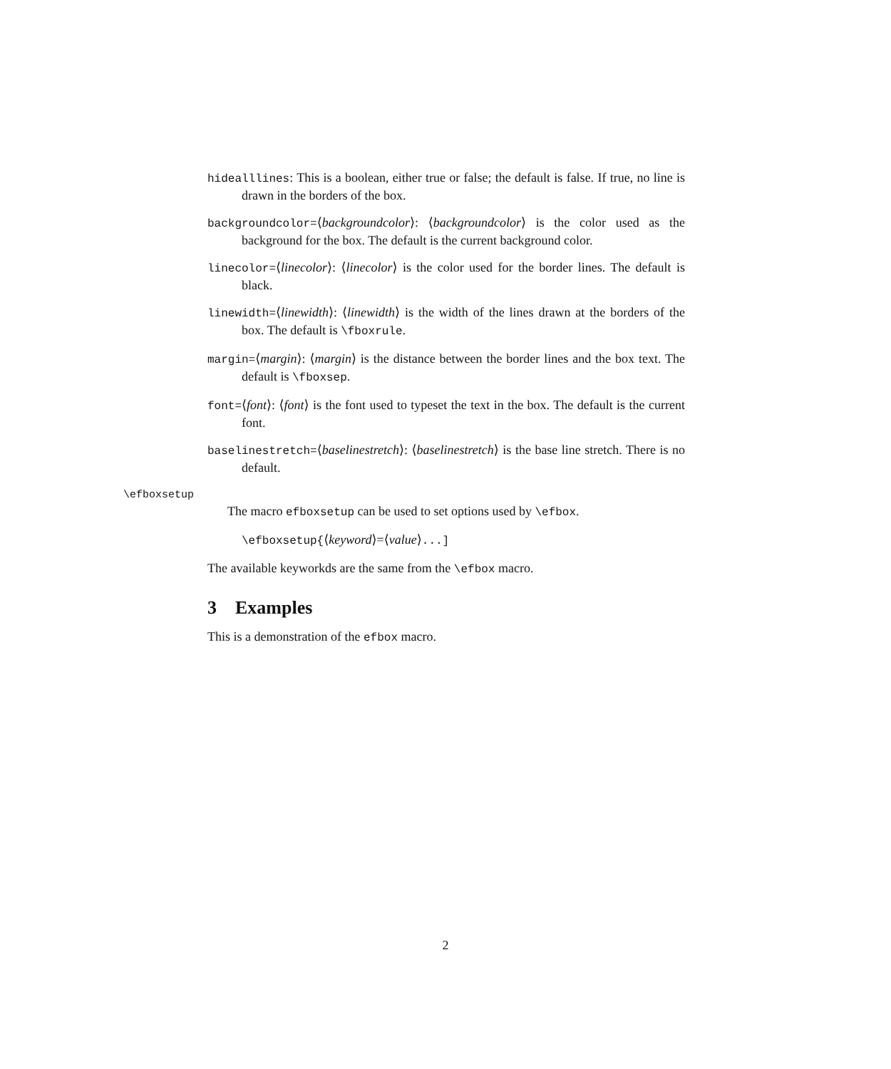hidealllines: This is a boolean, either true or false; the default is false. If true, no line is drawn in the borders of the box.
backgroundcolor=⟨backgroundcolor⟩: ⟨backgroundcolor⟩ is the color used as the background for the box. The default is the current background color.
linecolor=⟨linecolor⟩: ⟨linecolor⟩ is the color used for the border lines. The default is black.
linewidth=⟨linewidth⟩: ⟨linewidth⟩ is the width of the lines drawn at the borders of the box. The default is \fboxrule.
margin=⟨margin⟩: ⟨margin⟩ is the distance between the border lines and the box text. The default is \fboxsep.
font=⟨font⟩: ⟨font⟩ is the font used to typeset the text in the box. The default is the current font.
baselinestretch=⟨baselinestretch⟩: ⟨baselinestretch⟩ is the base line stretch. There is no default.
\efboxsetup
The macro efboxsetup can be used to set options used by \efbox.
\efboxsetup{⟨keyword⟩=⟨value⟩...]
The available keyworkds are the same from the \efbox macro.
3 Examples
This is a demonstration of the efbox macro.
2